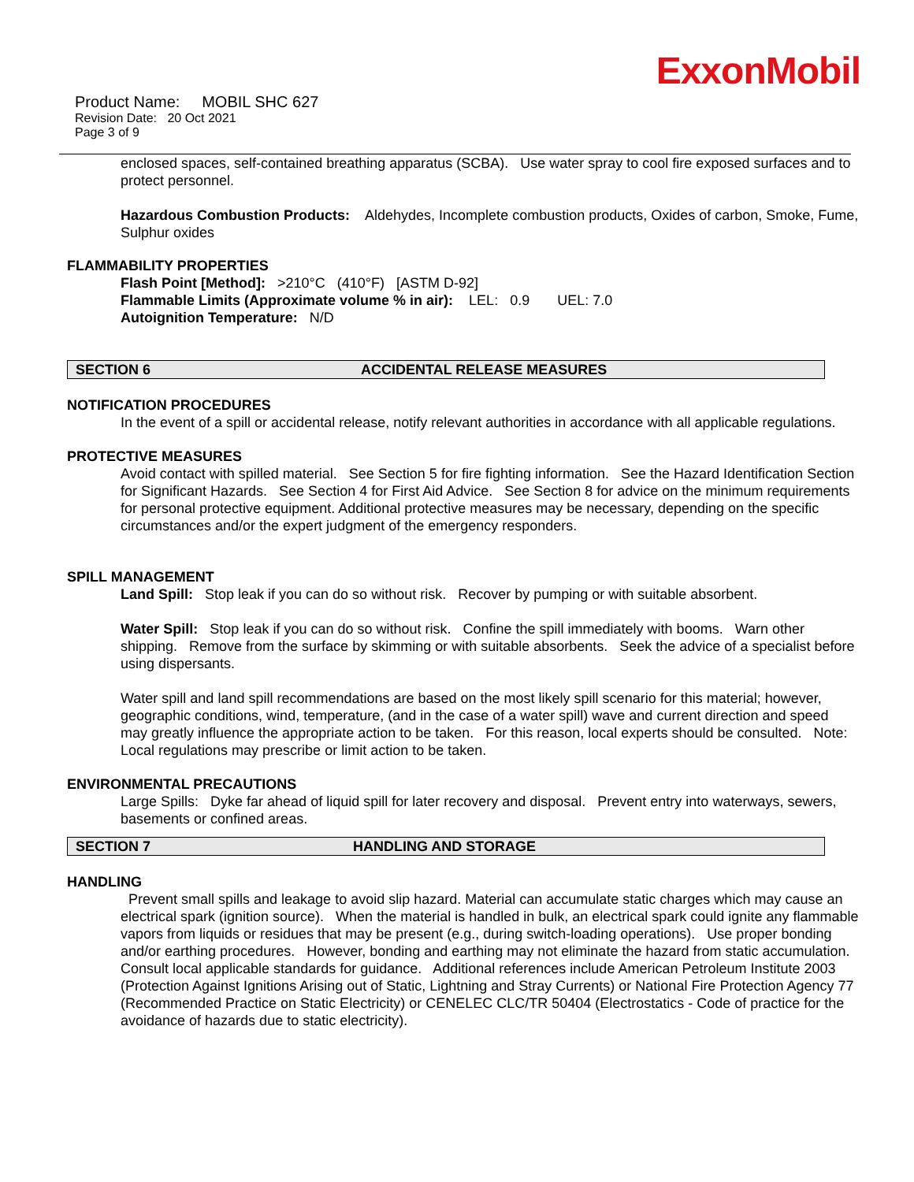ExxonMobil
Product Name: MOBIL SHC 627
Revision Date: 20 Oct 2021
Page 3 of 9
enclosed spaces, self-contained breathing apparatus (SCBA). Use water spray to cool fire exposed surfaces and to protect personnel.
Hazardous Combustion Products: Aldehydes, Incomplete combustion products, Oxides of carbon, Smoke, Fume, Sulphur oxides
FLAMMABILITY PROPERTIES
Flash Point [Method]: >210°C (410°F) [ASTM D-92]
Flammable Limits (Approximate volume % in air): LEL: 0.9 UEL: 7.0
Autoignition Temperature: N/D
SECTION 6 ACCIDENTAL RELEASE MEASURES
NOTIFICATION PROCEDURES
In the event of a spill or accidental release, notify relevant authorities in accordance with all applicable regulations.
PROTECTIVE MEASURES
Avoid contact with spilled material. See Section 5 for fire fighting information. See the Hazard Identification Section for Significant Hazards. See Section 4 for First Aid Advice. See Section 8 for advice on the minimum requirements for personal protective equipment. Additional protective measures may be necessary, depending on the specific circumstances and/or the expert judgment of the emergency responders.
SPILL MANAGEMENT
Land Spill: Stop leak if you can do so without risk. Recover by pumping or with suitable absorbent.
Water Spill: Stop leak if you can do so without risk. Confine the spill immediately with booms. Warn other shipping. Remove from the surface by skimming or with suitable absorbents. Seek the advice of a specialist before using dispersants.
Water spill and land spill recommendations are based on the most likely spill scenario for this material; however, geographic conditions, wind, temperature, (and in the case of a water spill) wave and current direction and speed may greatly influence the appropriate action to be taken. For this reason, local experts should be consulted. Note: Local regulations may prescribe or limit action to be taken.
ENVIRONMENTAL PRECAUTIONS
Large Spills: Dyke far ahead of liquid spill for later recovery and disposal. Prevent entry into waterways, sewers, basements or confined areas.
SECTION 7 HANDLING AND STORAGE
HANDLING
Prevent small spills and leakage to avoid slip hazard. Material can accumulate static charges which may cause an electrical spark (ignition source). When the material is handled in bulk, an electrical spark could ignite any flammable vapors from liquids or residues that may be present (e.g., during switch-loading operations). Use proper bonding and/or earthing procedures. However, bonding and earthing may not eliminate the hazard from static accumulation. Consult local applicable standards for guidance. Additional references include American Petroleum Institute 2003 (Protection Against Ignitions Arising out of Static, Lightning and Stray Currents) or National Fire Protection Agency 77 (Recommended Practice on Static Electricity) or CENELEC CLC/TR 50404 (Electrostatics - Code of practice for the avoidance of hazards due to static electricity).